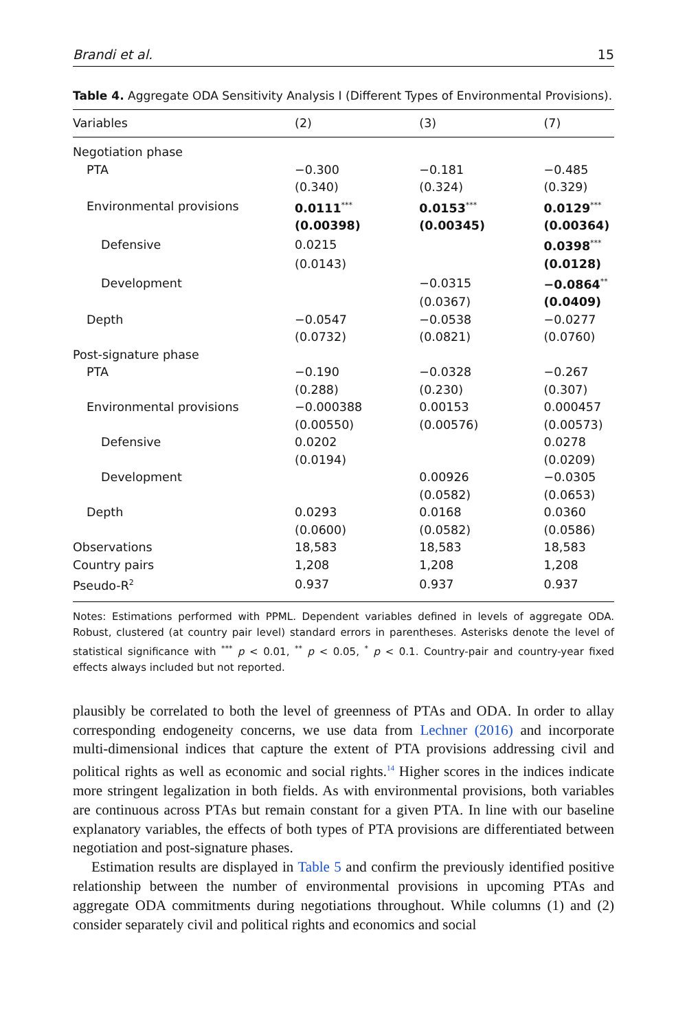Brandi et al. 15
Table 4. Aggregate ODA Sensitivity Analysis I (Different Types of Environmental Provisions).
| Variables | (2) | (3) | (7) |
| --- | --- | --- | --- |
| Negotiation phase | | | |
| PTA | −0.300 | −0.181 | −0.485 |
| | (0.340) | (0.324) | (0.329) |
| Environmental provisions | 0.0111<sup>***</sup> | 0.0153<sup>***</sup> | 0.0129<sup>***</sup> |
| | (0.00398) | (0.00345) | (0.00364) |
| Defensive | 0.0215 | | 0.0398<sup>***</sup> |
| | (0.0143) | | (0.0128) |
| Development | | −0.0315 | −0.0864<sup>**</sup> |
| | | (0.0367) | (0.0409) |
| Depth | −0.0547 | −0.0538 | −0.0277 |
| | (0.0732) | (0.0821) | (0.0760) |
| Post-signature phase | | | |
| PTA | −0.190 | −0.0328 | −0.267 |
| | (0.288) | (0.230) | (0.307) |
| Environmental provisions | −0.000388 | 0.00153 | 0.000457 |
| | (0.00550) | (0.00576) | (0.00573) |
| Defensive | 0.0202 | | 0.0278 |
| | (0.0194) | | (0.0209) |
| Development | | 0.00926 | −0.0305 |
| | | (0.0582) | (0.0653) |
| Depth | 0.0293 | 0.0168 | 0.0360 |
| | (0.0600) | (0.0582) | (0.0586) |
| Observations | 18,583 | 18,583 | 18,583 |
| Country pairs | 1,208 | 1,208 | 1,208 |
| Pseudo-R<sup>2</sup> | 0.937 | 0.937 | 0.937 |
Notes: Estimations performed with PPML. Dependent variables defined in levels of aggregate ODA. Robust, clustered (at country pair level) standard errors in parentheses. Asterisks denote the level of statistical significance with <sup>***</sup> p < 0.01, <sup>**</sup> p < 0.05, <sup>*</sup> p < 0.1. Country-pair and country-year fixed effects always included but not reported.
plausibly be correlated to both the level of greenness of PTAs and ODA. In order to allay corresponding endogeneity concerns, we use data from Lechner (2016) and incorporate multi-dimensional indices that capture the extent of PTA provisions addressing civil and political rights as well as economic and social rights.<sup>14</sup> Higher scores in the indices indicate more stringent legalization in both fields. As with environmental provisions, both variables are continuous across PTAs but remain constant for a given PTA. In line with our baseline explanatory variables, the effects of both types of PTA provisions are differentiated between negotiation and post-signature phases.
Estimation results are displayed in Table 5 and confirm the previously identified positive relationship between the number of environmental provisions in upcoming PTAs and aggregate ODA commitments during negotiations throughout. While columns (1) and (2) consider separately civil and political rights and economics and social